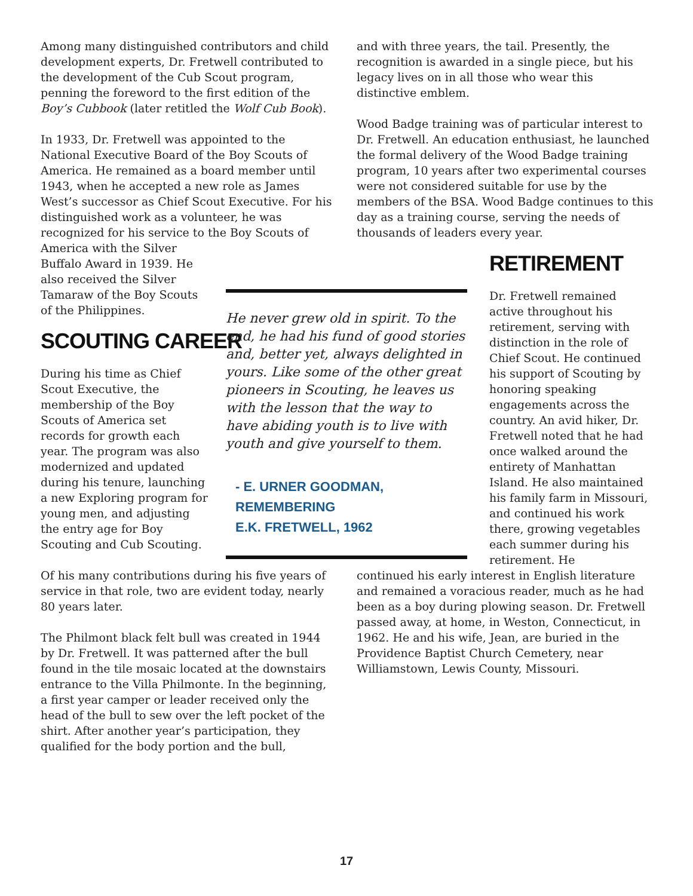Among many distinguished contributors and child development experts, Dr. Fretwell contributed to the development of the Cub Scout program, penning the foreword to the first edition of the Boy’s Cubbook (later retitled the Wolf Cub Book).
In 1933, Dr. Fretwell was appointed to the National Executive Board of the Boy Scouts of America. He remained as a board member until 1943, when he accepted a new role as James West’s successor as Chief Scout Executive. For his distinguished work as a volunteer, he was recognized for his service to the Boy Scouts of
America with the Silver Buffalo Award in 1939. He also received the Silver Tamaraw of the Boy Scouts of the Philippines.
SCOUTING CAREER
During his time as Chief Scout Executive, the membership of the Boy Scouts of America set records for growth each year. The program was also modernized and updated during his tenure, launching a new Exploring program for young men, and adjusting the entry age for Boy Scouting and Cub Scouting.
Of his many contributions during his five years of service in that role, two are evident today, nearly 80 years later.
The Philmont black felt bull was created in 1944 by Dr. Fretwell. It was patterned after the bull found in the tile mosaic located at the downstairs entrance to the Villa Philmonte. In the beginning, a first year camper or leader received only the head of the bull to sew over the left pocket of the shirt. After another year’s participation, they qualified for the body portion and the bull,
He never grew old in spirit. To the end, he had his fund of good stories and, better yet, always delighted in yours. Like some of the other great pioneers in Scouting, he leaves us with the lesson that the way to have abiding youth is to live with youth and give yourself to them.
- E. URNER GOODMAN, REMEMBERING
E.K. FRETWELL, 1962
and with three years, the tail. Presently, the recognition is awarded in a single piece, but his legacy lives on in all those who wear this distinctive emblem.
Wood Badge training was of particular interest to Dr. Fretwell. An education enthusiast, he launched the formal delivery of the Wood Badge training program, 10 years after two experimental courses were not considered suitable for use by the members of the BSA. Wood Badge continues to this day as a training course, serving the needs of thousands of leaders every year.
RETIREMENT
Dr. Fretwell remained active throughout his retirement, serving with distinction in the role of Chief Scout. He continued his support of Scouting by honoring speaking engagements across the country. An avid hiker, Dr. Fretwell noted that he had once walked around the entirety of Manhattan Island. He also maintained his family farm in Missouri, and continued his work there, growing vegetables each summer during his retirement. He
continued his early interest in English literature and remained a voracious reader, much as he had been as a boy during plowing season. Dr. Fretwell passed away, at home, in Weston, Connecticut, in 1962. He and his wife, Jean, are buried in the Providence Baptist Church Cemetery, near Williamstown, Lewis County, Missouri.
17